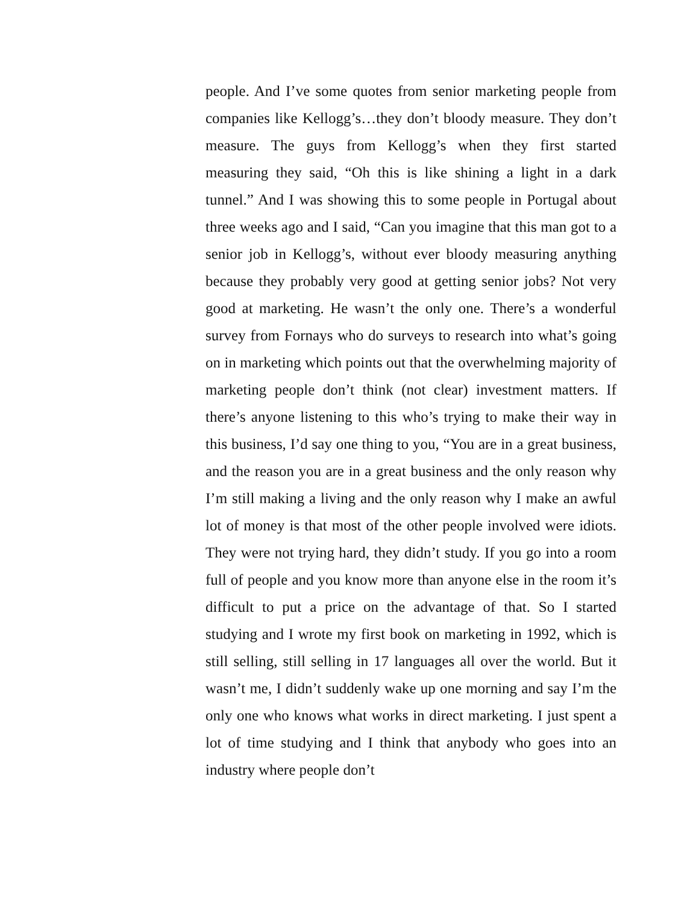people. And I’ve some quotes from senior marketing people from companies like Kellogg’s…they don’t bloody measure. They don’t measure. The guys from Kellogg’s when they first started measuring they said, “Oh this is like shining a light in a dark tunnel.” And I was showing this to some people in Portugal about three weeks ago and I said, “Can you imagine that this man got to a senior job in Kellogg’s, without ever bloody measuring anything because they probably very good at getting senior jobs? Not very good at marketing. He wasn’t the only one. There’s a wonderful survey from Fornays who do surveys to research into what’s going on in marketing which points out that the overwhelming majority of marketing people don’t think (not clear) investment matters. If there’s anyone listening to this who’s trying to make their way in this business, I’d say one thing to you, “You are in a great business, and the reason you are in a great business and the only reason why I’m still making a living and the only reason why I make an awful lot of money is that most of the other people involved were idiots. They were not trying hard, they didn’t study. If you go into a room full of people and you know more than anyone else in the room it’s difficult to put a price on the advantage of that. So I started studying and I wrote my first book on marketing in 1992, which is still selling, still selling in 17 languages all over the world. But it wasn’t me, I didn’t suddenly wake up one morning and say I’m the only one who knows what works in direct marketing. I just spent a lot of time studying and I think that anybody who goes into an industry where people don’t